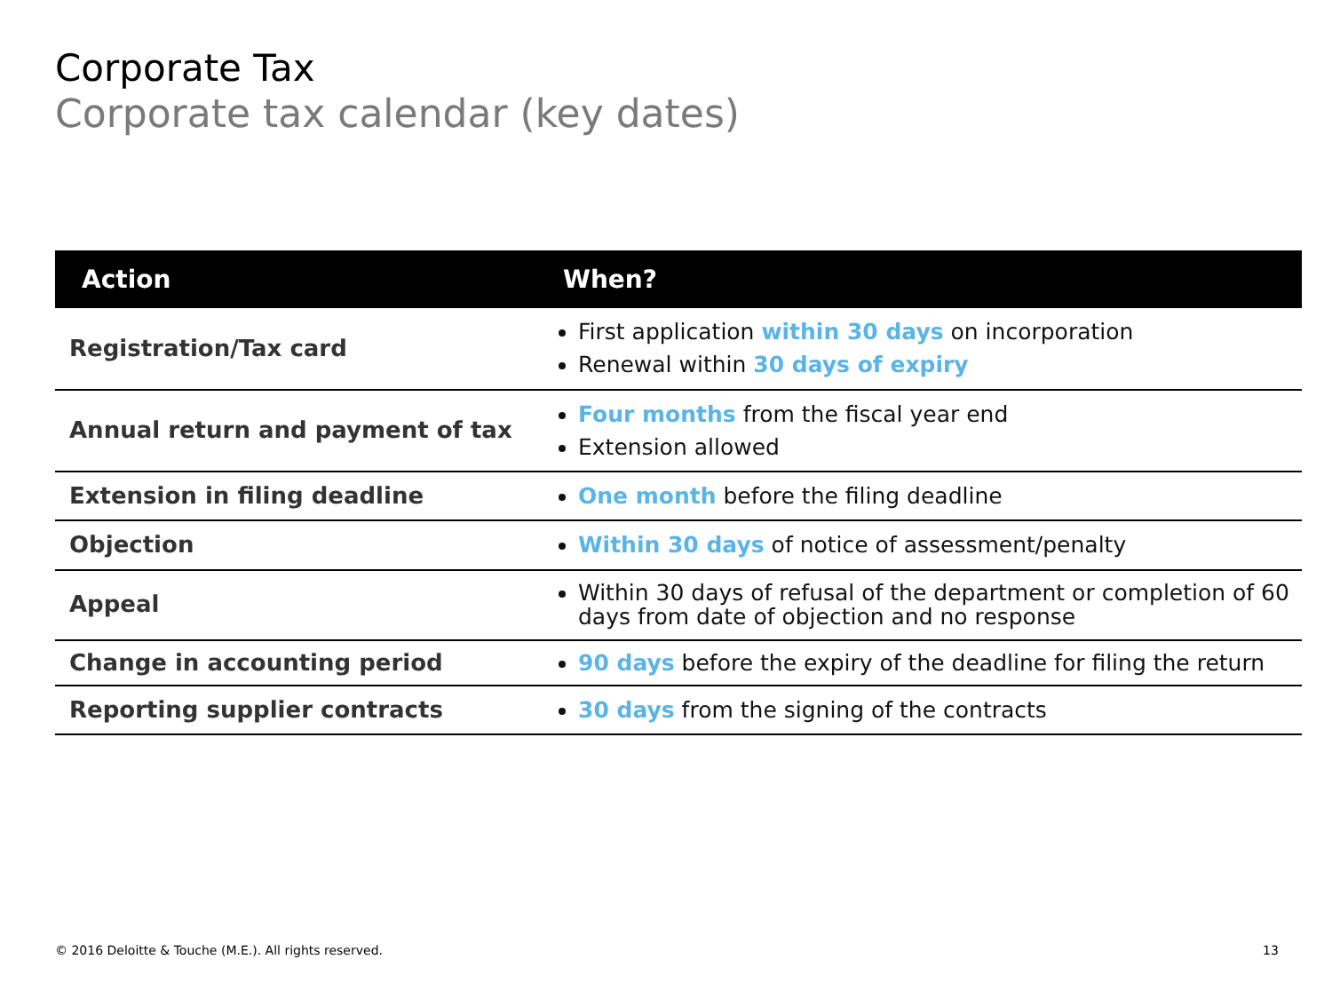Corporate Tax
Corporate tax calendar (key dates)
| Action | When? |
| --- | --- |
| Registration/Tax card | First application within 30 days on incorporation Renewal within 30 days of expiry |
| Annual return and payment of tax | Four months from the fiscal year end Extension allowed |
| Extension in filing deadline | One month before the filing deadline |
| Objection | Within 30 days of notice of assessment/penalty |
| Appeal | Within 30 days of refusal of the department or completion of 60 days from date of objection and no response |
| Change in accounting period | 90 days before the expiry of the deadline for filing the return |
| Reporting supplier contracts | 30 days from the signing of the contracts |
© 2016 Deloitte & Touche (M.E.). All rights reserved.
13